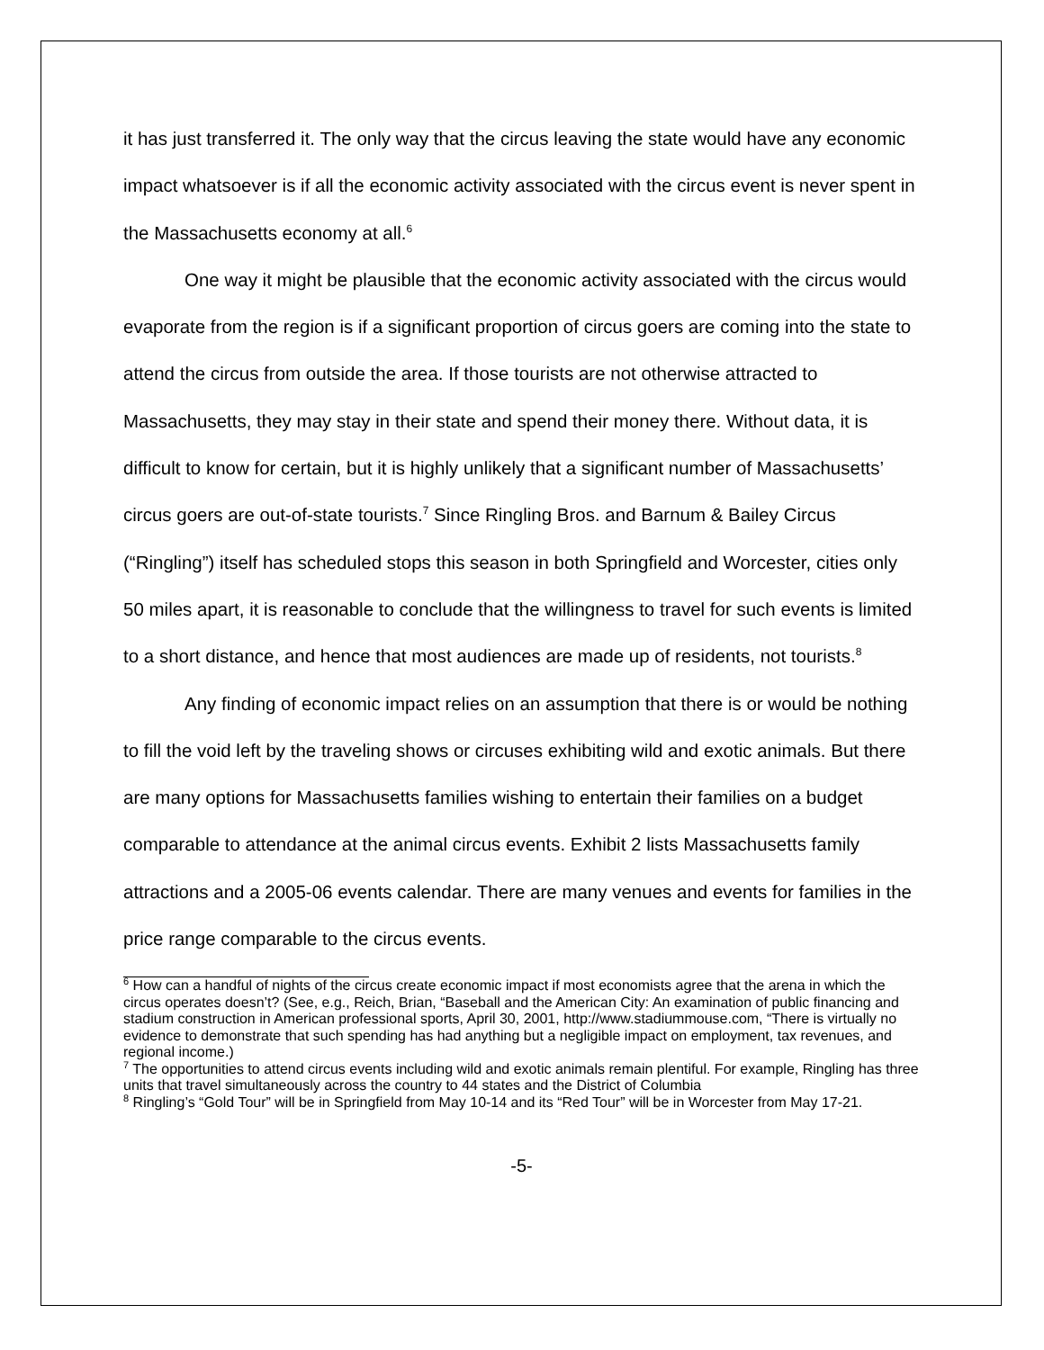it has just transferred it. The only way that the circus leaving the state would have any economic impact whatsoever is if all the economic activity associated with the circus event is never spent in the Massachusetts economy at all.<sup>6</sup>
One way it might be plausible that the economic activity associated with the circus would evaporate from the region is if a significant proportion of circus goers are coming into the state to attend the circus from outside the area. If those tourists are not otherwise attracted to Massachusetts, they may stay in their state and spend their money there. Without data, it is difficult to know for certain, but it is highly unlikely that a significant number of Massachusetts’ circus goers are out-of-state tourists.<sup>7</sup> Since Ringling Bros. and Barnum & Bailey Circus (“Ringling”) itself has scheduled stops this season in both Springfield and Worcester, cities only 50 miles apart, it is reasonable to conclude that the willingness to travel for such events is limited to a short distance, and hence that most audiences are made up of residents, not tourists.<sup>8</sup>
Any finding of economic impact relies on an assumption that there is or would be nothing to fill the void left by the traveling shows or circuses exhibiting wild and exotic animals. But there are many options for Massachusetts families wishing to entertain their families on a budget comparable to attendance at the animal circus events. Exhibit 2 lists Massachusetts family attractions and a 2005-06 events calendar. There are many venues and events for families in the price range comparable to the circus events.
<sup>6</sup> How can a handful of nights of the circus create economic impact if most economists agree that the arena in which the circus operates doesn’t? (See, e.g., Reich, Brian, “Baseball and the American City: An examination of public financing and stadium construction in American professional sports, April 30, 2001, http://www.stadiummouse.com, “There is virtually no evidence to demonstrate that such spending has had anything but a negligible impact on employment, tax revenues, and regional income.)
<sup>7</sup> The opportunities to attend circus events including wild and exotic animals remain plentiful. For example, Ringling has three units that travel simultaneously across the country to 44 states and the District of Columbia
<sup>8</sup> Ringling’s “Gold Tour” will be in Springfield from May 10-14 and its “Red Tour” will be in Worcester from May 17-21.
-5-